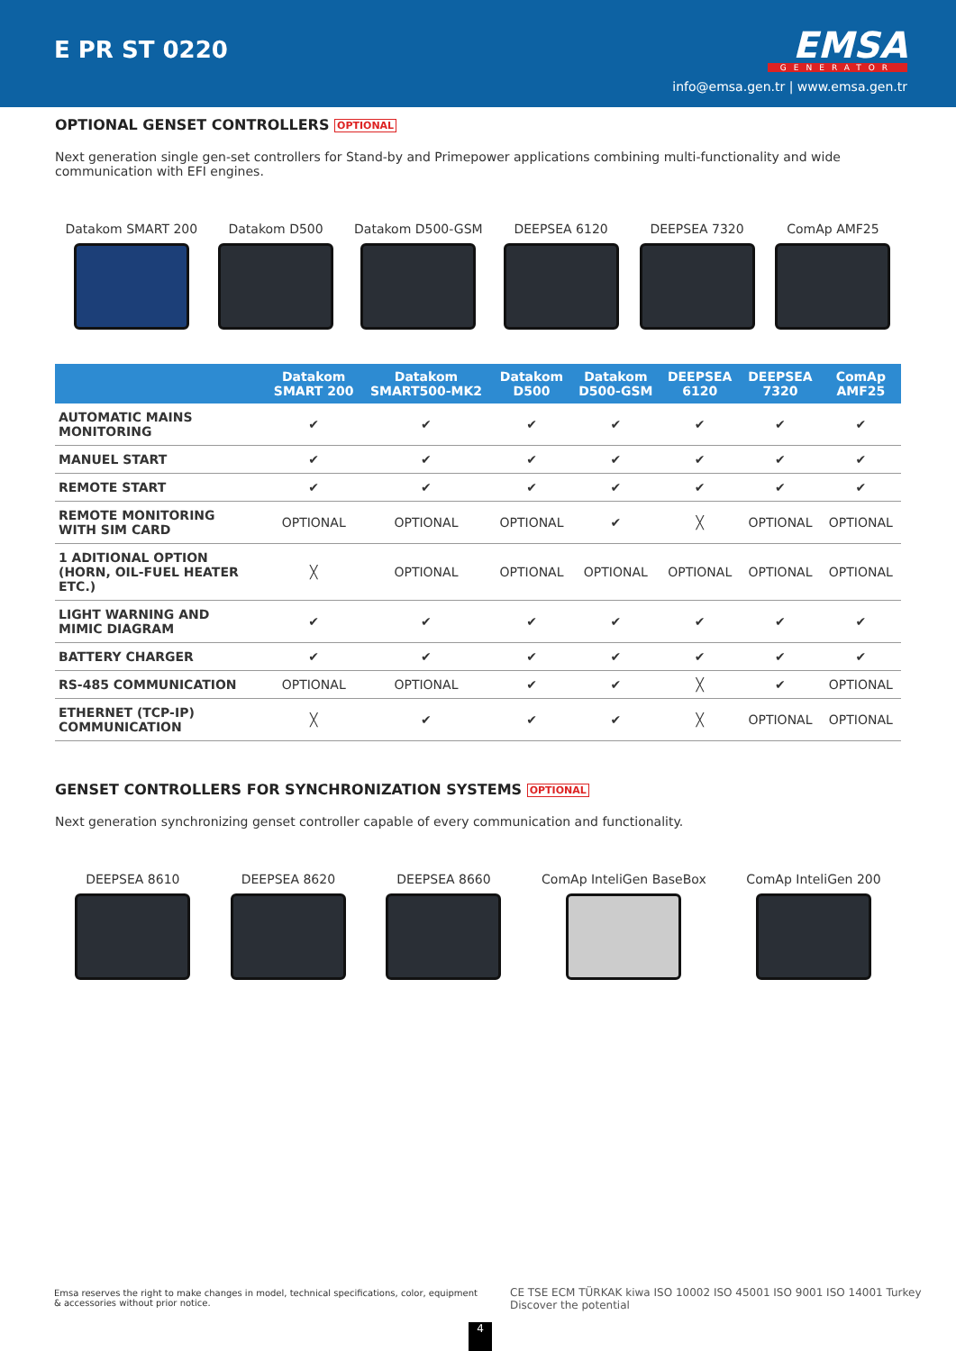E PR ST 0220
EMSA
GENERATOR
info@emsa.gen.tr | www.emsa.gen.tr
OPTIONAL GENSET CONTROLLERS OPTIONAL
Next generation single gen-set controllers for Stand-by and Primepower applications combining multi-functionality and wide communication with EFI engines.
Datakom SMART 200 Datakom D500 Datakom D500-GSM DEEPSEA 6120 DEEPSEA 7320 ComAp AMF25
| | Datakom SMART 200 | Datakom SMART500-MK2 | Datakom D500 | Datakom D500-GSM | DEEPSEA 6120 | DEEPSEA 7320 | ComAp AMF25 |
| --- | --- | --- | --- | --- | --- | --- | --- |
| AUTOMATIC MAINS MONITORING | ✔ | ✔ | ✔ | ✔ | ✔ | ✔ | ✔ |
| MANUEL START | ✔ | ✔ | ✔ | ✔ | ✔ | ✔ | ✔ |
| REMOTE START | ✔ | ✔ | ✔ | ✔ | ✔ | ✔ | ✔ |
| REMOTE MONITORING WITH SIM CARD | OPTIONAL | OPTIONAL | OPTIONAL | ✔ | ╳ | OPTIONAL | OPTIONAL |
| 1 ADITIONAL OPTION (HORN, OIL-FUEL HEATER ETC.) | ╳ | OPTIONAL | OPTIONAL | OPTIONAL | OPTIONAL | OPTIONAL | OPTIONAL |
| LIGHT WARNING AND MIMIC DIAGRAM | ✔ | ✔ | ✔ | ✔ | ✔ | ✔ | ✔ |
| BATTERY CHARGER | ✔ | ✔ | ✔ | ✔ | ✔ | ✔ | ✔ |
| RS-485 COMMUNICATION | OPTIONAL | OPTIONAL | ✔ | ✔ | ╳ | ✔ | OPTIONAL |
| ETHERNET (TCP-IP) COMMUNICATION | ╳ | ✔ | ✔ | ✔ | ╳ | OPTIONAL | OPTIONAL |
GENSET CONTROLLERS FOR SYNCHRONIZATION SYSTEMS OPTIONAL
Next generation synchronizing genset controller capable of every communication and functionality.
DEEPSEA 8610 DEEPSEA 8620 DEEPSEA 8660 ComAp InteliGen BaseBox ComAp InteliGen 200
Emsa reserves the right to make changes in model, technical specifications, color, equipment & accessories without prior notice.
4
CE TSE ECM TÜRKAK kiwa ISO 10002 ISO 45001 ISO 9001 ISO 14001 Turkey Discover the potential